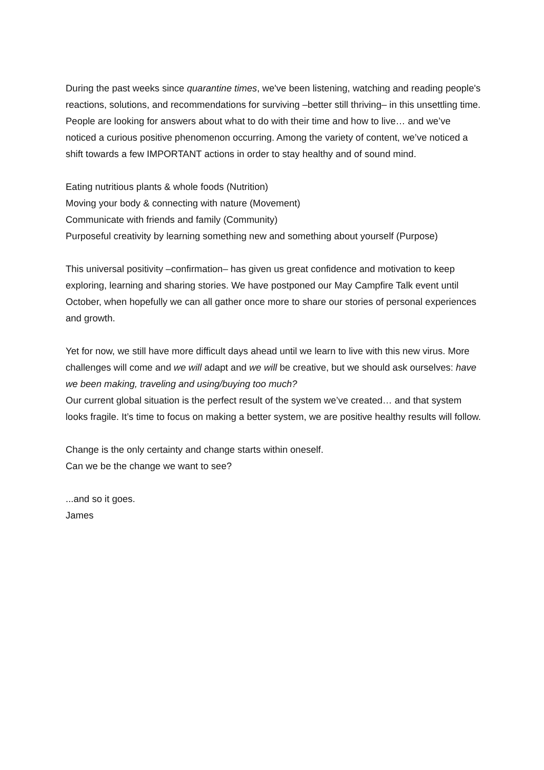During the past weeks since quarantine times, we've been listening, watching and reading people's reactions, solutions, and recommendations for surviving –better still thriving– in this unsettling time. People are looking for answers about what to do with their time and how to live… and we’ve noticed a curious positive phenomenon occurring. Among the variety of content, we’ve noticed a shift towards a few IMPORTANT actions in order to stay healthy and of sound mind.
Eating nutritious plants & whole foods (Nutrition)
Moving your body & connecting with nature (Movement)
Communicate with friends and family (Community)
Purposeful creativity by learning something new and something about yourself (Purpose)
This universal positivity –confirmation– has given us great confidence and motivation to keep exploring, learning and sharing stories. We have postponed our May Campfire Talk event until October, when hopefully we can all gather once more to share our stories of personal experiences and growth.
Yet for now, we still have more difficult days ahead until we learn to live with this new virus. More challenges will come and we will adapt and we will be creative, but we should ask ourselves: have we been making, traveling and using/buying too much?
Our current global situation is the perfect result of the system we’ve created… and that system looks fragile. It’s time to focus on making a better system, we are positive healthy results will follow.
Change is the only certainty and change starts within oneself.
Can we be the change we want to see?
...and so it goes.
James